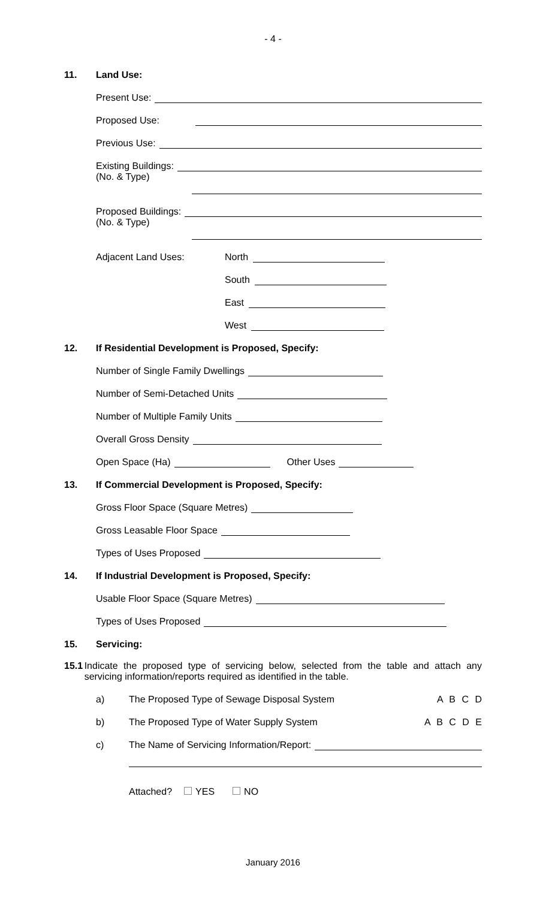- 4 -
11. Land Use:
Present Use:
Proposed Use:
Previous Use:
Existing Buildings:
(No. & Type)
Proposed Buildings:
(No. & Type)
Adjacent Land Uses: North
South
East
West
12. If Residential Development is Proposed, Specify:
Number of Single Family Dwellings
Number of Semi-Detached Units
Number of Multiple Family Units
Overall Gross Density
Open Space (Ha) Other Uses
13. If Commercial Development is Proposed, Specify:
Gross Floor Space (Square Metres)
Gross Leasable Floor Space
Types of Uses Proposed
14. If Industrial Development is Proposed, Specify:
Usable Floor Space (Square Metres)
Types of Uses Proposed
15. Servicing:
15.1 Indicate the proposed type of servicing below, selected from the table and attach any servicing information/reports required as identified in the table.
a) The Proposed Type of Sewage Disposal System A B C D
b) The Proposed Type of Water Supply System A B C D E
c) The Name of Servicing Information/Report:
Attached? YES NO
January 2016